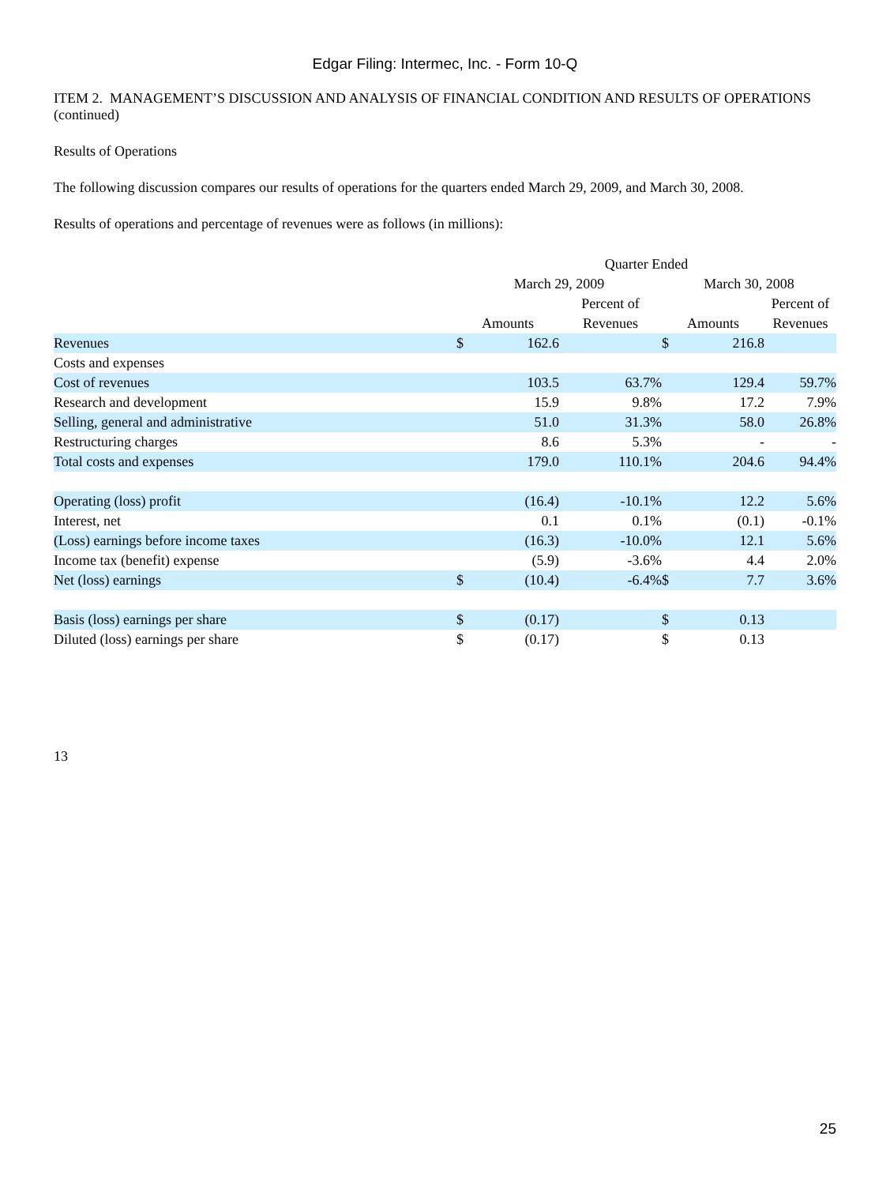Edgar Filing: Intermec, Inc. - Form 10-Q
ITEM 2. MANAGEMENT’S DISCUSSION AND ANALYSIS OF FINANCIAL CONDITION AND RESULTS OF OPERATIONS (continued)
Results of Operations
The following discussion compares our results of operations for the quarters ended March 29, 2009, and March 30, 2008.
Results of operations and percentage of revenues were as follows (in millions):
| | Quarter Ended | | | | | |
| --- | --- | --- | --- | --- | --- | --- |
| | March 29, 2009 | | | March 30, 2008 | | |
| | | | Percent of | | | Percent of |
| | Amounts | | Revenues | Amounts | | Revenues |
| Revenues | $ | 162.6 | | $ | 216.8 | |
| Costs and expenses | | | | | | |
| Cost of revenues | | 103.5 | 63.7% | | 129.4 | 59.7% |
| Research and development | | 15.9 | 9.8% | | 17.2 | 7.9% |
| Selling, general and administrative | | 51.0 | 31.3% | | 58.0 | 26.8% |
| Restructuring charges | | 8.6 | 5.3% | | - | - |
| Total costs and expenses | | 179.0 | 110.1% | | 204.6 | 94.4% |
| Operating (loss) profit | | (16.4) | -10.1% | | 12.2 | 5.6% |
| Interest, net | | 0.1 | 0.1% | | (0.1) | -0.1% |
| (Loss) earnings before income taxes | | (16.3) | -10.0% | | 12.1 | 5.6% |
| Income tax (benefit) expense | | (5.9) | -3.6% | | 4.4 | 2.0% |
| Net (loss) earnings | $ | (10.4) | -6.4% | $ | 7.7 | 3.6% |
| Basis (loss) earnings per share | $ | (0.17) | | $ | 0.13 | |
| Diluted (loss) earnings per share | $ | (0.17) | | $ | 0.13 | |
13
25